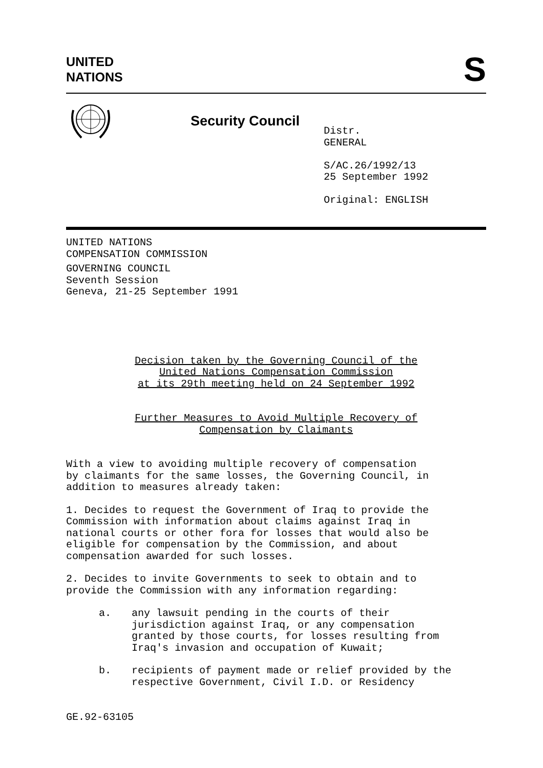UNITED
NATIONS
S
Security Council
Distr.
GENERAL
S/AC.26/1992/13
25 September 1992
Original: ENGLISH
UNITED NATIONS
COMPENSATION COMMISSION
GOVERNING COUNCIL
Seventh Session
Geneva, 21-25 September 1991
Decision taken by the Governing Council of the
United Nations Compensation Commission
at its 29th meeting held on 24 September 1992
Further Measures to Avoid Multiple Recovery of
Compensation by Claimants
With a view to avoiding multiple recovery of compensation
by claimants for the same losses, the Governing Council, in
addition to measures already taken:
1. Decides to request the Government of Iraq to provide the
Commission with information about claims against Iraq in
national courts or other fora for losses that would also be
eligible for compensation by the Commission, and about
compensation awarded for such losses.
2. Decides to invite Governments to seek to obtain and to
provide the Commission with any information regarding:
a. any lawsuit pending in the courts of their
jurisdiction against Iraq, or any compensation
granted by those courts, for losses resulting from
Iraq's invasion and occupation of Kuwait;
b. recipients of payment made or relief provided by the
respective Government, Civil I.D. or Residency
GE.92-63105